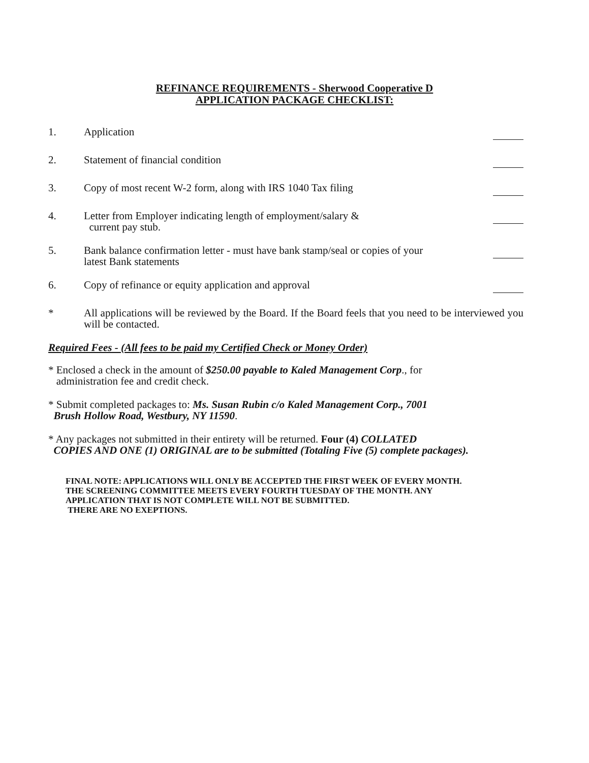REFINANCE REQUIREMENTS - Sherwood Cooperative D
APPLICATION PACKAGE CHECKLIST:
1. Application
2. Statement of financial condition
3. Copy of most recent W-2 form, along with IRS 1040 Tax filing
4. Letter from Employer indicating length of employment/salary &
current pay stub.
5. Bank balance confirmation letter - must have bank stamp/seal or copies of your
latest Bank statements
6. Copy of refinance or equity application and approval
* All applications will be reviewed by the Board. If the Board feels that you need to be interviewed you will be contacted.
Required Fees - (All fees to be paid my Certified Check or Money Order)
* Enclosed a check in the amount of $250.00 payable to Kaled Management Corp., for
administration fee and credit check.
* Submit completed packages to: Ms. Susan Rubin c/o Kaled Management Corp., 7001
Brush Hollow Road, Westbury, NY 11590.
* Any packages not submitted in their entirety will be returned. Four (4) COLLATED
COPIES AND ONE (1) ORIGINAL are to be submitted (Totaling Five (5) complete packages).
FINAL NOTE: APPLICATIONS WILL ONLY BE ACCEPTED THE FIRST WEEK OF EVERY MONTH.
THE SCREENING COMMITTEE MEETS EVERY FOURTH TUESDAY OF THE MONTH. ANY
APPLICATION THAT IS NOT COMPLETE WILL NOT BE SUBMITTED.
THERE ARE NO EXEPTIONS.